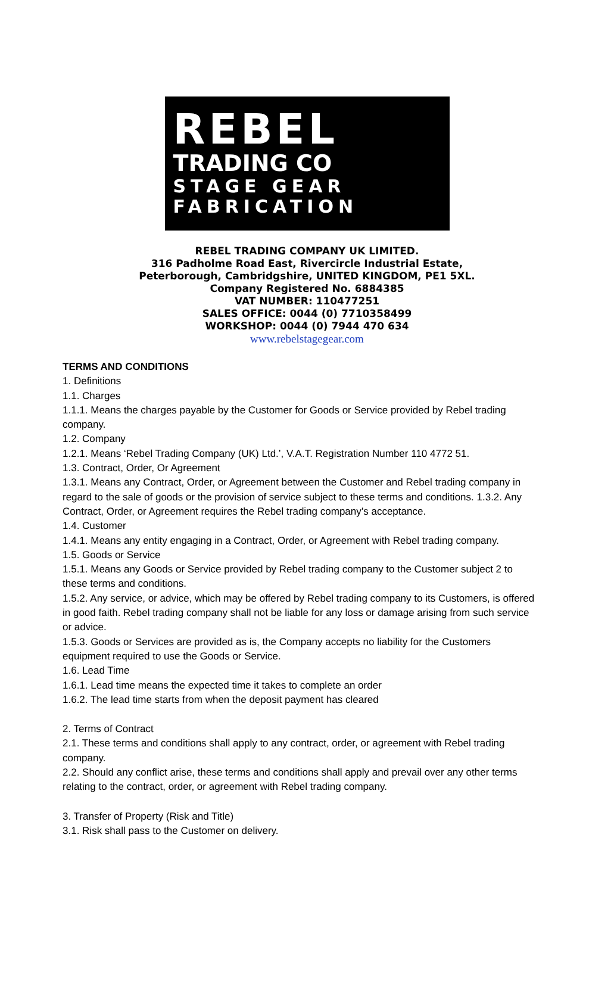REBEL
TRADING CO
STAGE GEAR
FABRICATION
REBEL TRADING COMPANY UK LIMITED.
316 Padholme Road East, Rivercircle Industrial Estate,
Peterborough, Cambridgshire, UNITED KINGDOM, PE1 5XL.
Company Registered No. 6884385
VAT NUMBER: 110477251
SALES OFFICE: 0044 (0) 7710358499
WORKSHOP: 0044 (0) 7944 470 634
www.rebelstagegear.com
TERMS AND CONDITIONS
1. Definitions
1.1. Charges
1.1.1. Means the charges payable by the Customer for Goods or Service provided by Rebel trading company.
1.2. Company
1.2.1. Means ‘Rebel Trading Company (UK) Ltd.’, V.A.T. Registration Number 110 4772 51.
1.3. Contract, Order, Or Agreement
1.3.1. Means any Contract, Order, or Agreement between the Customer and Rebel trading company in regard to the sale of goods or the provision of service subject to these terms and conditions. 1.3.2. Any Contract, Order, or Agreement requires the Rebel trading company’s acceptance.
1.4. Customer
1.4.1. Means any entity engaging in a Contract, Order, or Agreement with Rebel trading company.
1.5. Goods or Service
1.5.1. Means any Goods or Service provided by Rebel trading company to the Customer subject 2 to these terms and conditions.
1.5.2. Any service, or advice, which may be offered by Rebel trading company to its Customers, is offered in good faith. Rebel trading company shall not be liable for any loss or damage arising from such service or advice.
1.5.3. Goods or Services are provided as is, the Company accepts no liability for the Customers equipment required to use the Goods or Service.
1.6. Lead Time
1.6.1. Lead time means the expected time it takes to complete an order
1.6.2. The lead time starts from when the deposit payment has cleared
2. Terms of Contract
2.1. These terms and conditions shall apply to any contract, order, or agreement with Rebel trading company.
2.2. Should any conflict arise, these terms and conditions shall apply and prevail over any other terms relating to the contract, order, or agreement with Rebel trading company.
3. Transfer of Property (Risk and Title)
3.1. Risk shall pass to the Customer on delivery.